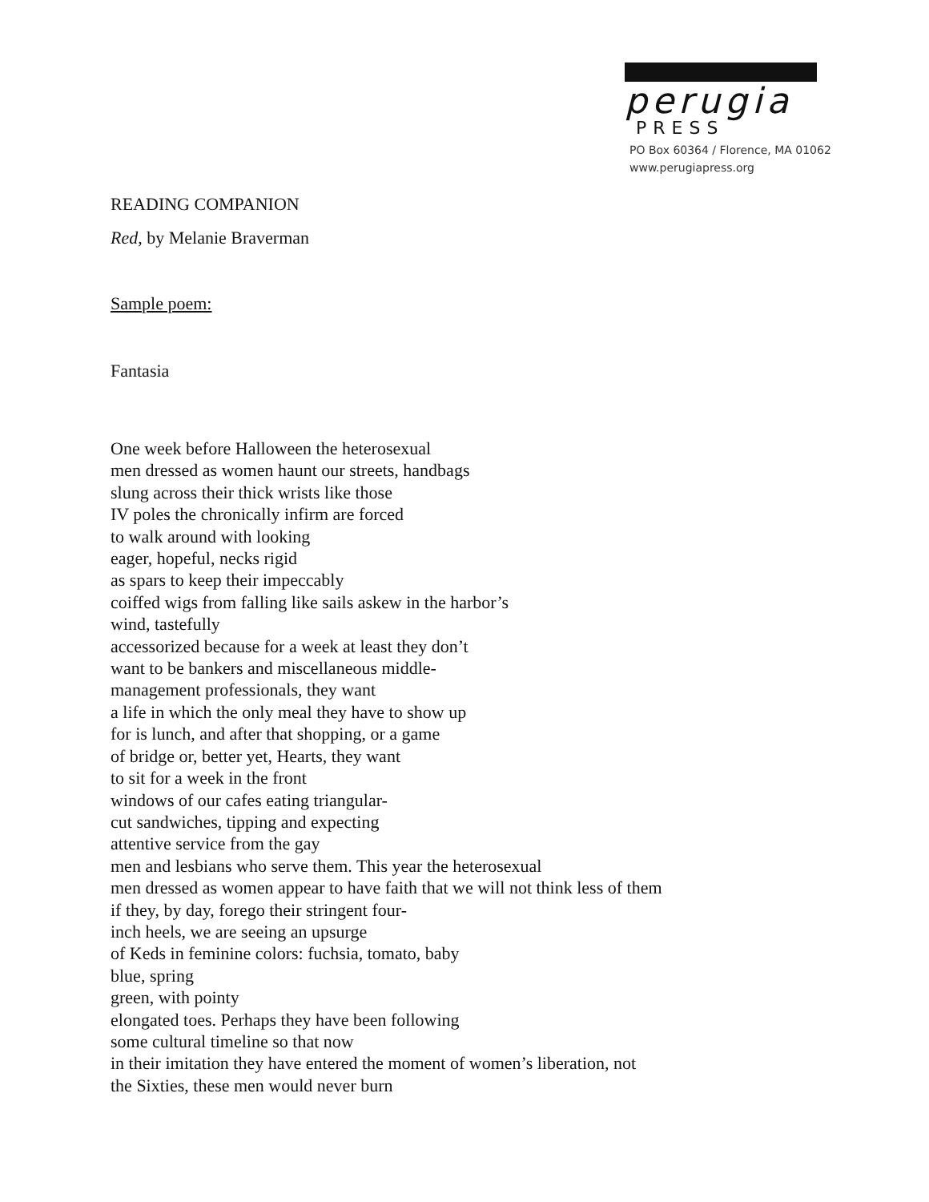perugia
PRESS
PO Box 60364 / Florence, MA 01062
www.perugiapress.org
READING COMPANION
Red, by Melanie Braverman
Sample poem:
Fantasia
One week before Halloween the heterosexual
men dressed as women haunt our streets, handbags
slung across their thick wrists like those
IV poles the chronically infirm are forced
to walk around with looking
eager, hopeful, necks rigid
as spars to keep their impeccably
coiffed wigs from falling like sails askew in the harbor’s
wind, tastefully
accessorized because for a week at least they don’t
want to be bankers and miscellaneous middle-
management professionals, they want
a life in which the only meal they have to show up
for is lunch, and after that shopping, or a game
of bridge or, better yet, Hearts, they want
to sit for a week in the front
windows of our cafes eating triangular-
cut sandwiches, tipping and expecting
attentive service from the gay
men and lesbians who serve them. This year the heterosexual
men dressed as women appear to have faith that we will not think less of them
if they, by day, forego their stringent four-
inch heels, we are seeing an upsurge
of Keds in feminine colors: fuchsia, tomato, baby
blue, spring
green, with pointy
elongated toes. Perhaps they have been following
some cultural timeline so that now
in their imitation they have entered the moment of women’s liberation, not
the Sixties, these men would never burn